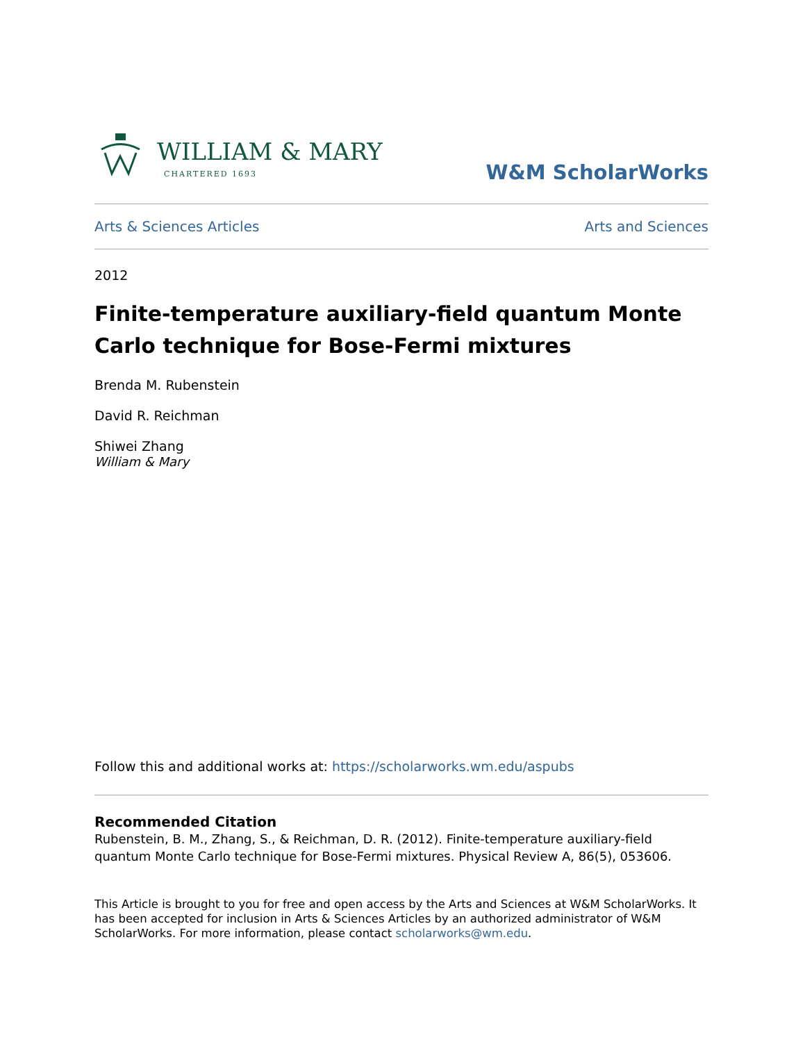WILLIAM & MARY
CHARTERED 1693
W&M ScholarWorks
Arts & Sciences Articles Arts and Sciences
2012
Finite-temperature auxiliary-field quantum Monte Carlo technique for Bose-Fermi mixtures
Brenda M. Rubenstein
David R. Reichman
Shiwei Zhang
William & Mary
Follow this and additional works at: https://scholarworks.wm.edu/aspubs
Recommended Citation
Rubenstein, B. M., Zhang, S., & Reichman, D. R. (2012). Finite-temperature auxiliary-field quantum Monte Carlo technique for Bose-Fermi mixtures. Physical Review A, 86(5), 053606.
This Article is brought to you for free and open access by the Arts and Sciences at W&M ScholarWorks. It has been accepted for inclusion in Arts & Sciences Articles by an authorized administrator of W&M ScholarWorks. For more information, please contact scholarworks@wm.edu.